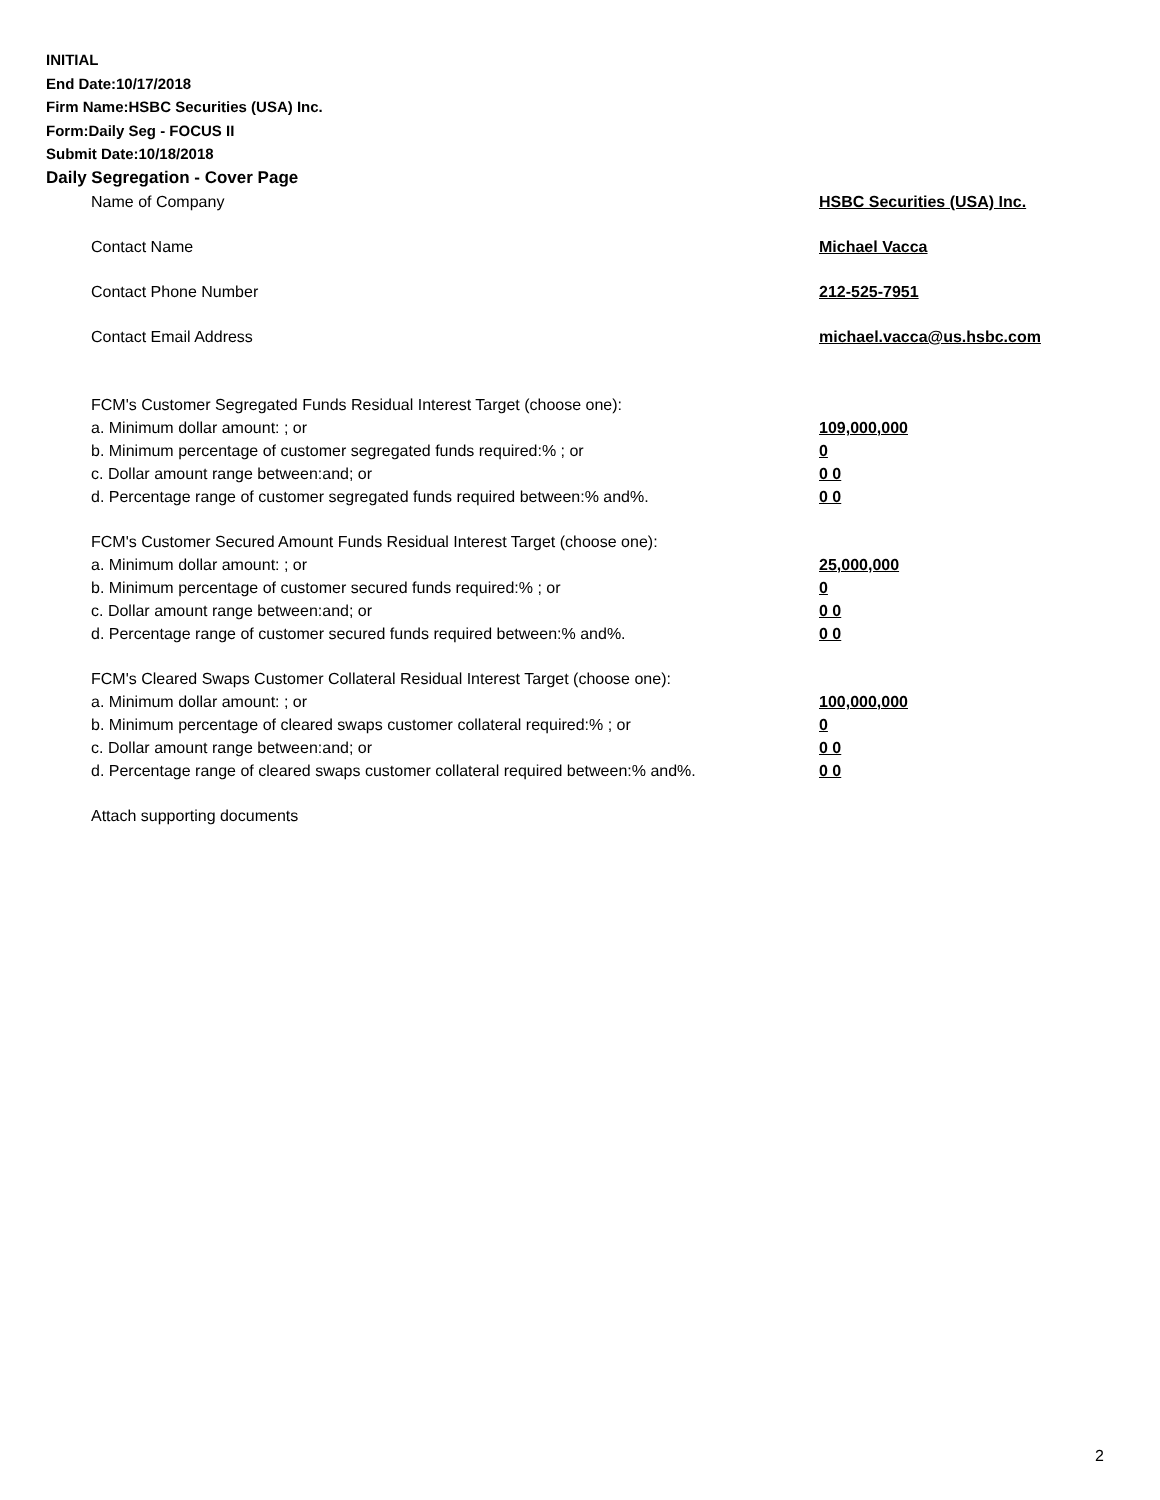INITIAL
End Date:10/17/2018
Firm Name:HSBC Securities (USA) Inc.
Form:Daily Seg - FOCUS II
Submit Date:10/18/2018
Daily Segregation - Cover Page
Name of Company HSBC Securities (USA) Inc.
Contact Name Michael Vacca
Contact Phone Number 212-525-7951
Contact Email Address michael.vacca@us.hsbc.com
FCM's Customer Segregated Funds Residual Interest Target (choose one):
a. Minimum dollar amount: ; or 109,000,000
b. Minimum percentage of customer segregated funds required:% ; or 0
c. Dollar amount range between:and; or 0 0
d. Percentage range of customer segregated funds required between:% and%. 0 0
FCM's Customer Secured Amount Funds Residual Interest Target (choose one):
a. Minimum dollar amount: ; or 25,000,000
b. Minimum percentage of customer secured funds required:% ; or 0
c. Dollar amount range between:and; or 0 0
d. Percentage range of customer secured funds required between:% and%. 0 0
FCM's Cleared Swaps Customer Collateral Residual Interest Target (choose one):
a. Minimum dollar amount: ; or 100,000,000
b. Minimum percentage of cleared swaps customer collateral required:% ; or 0
c. Dollar amount range between:and; or 0 0
d. Percentage range of cleared swaps customer collateral required between:% and%.
0 0
Attach supporting documents
2